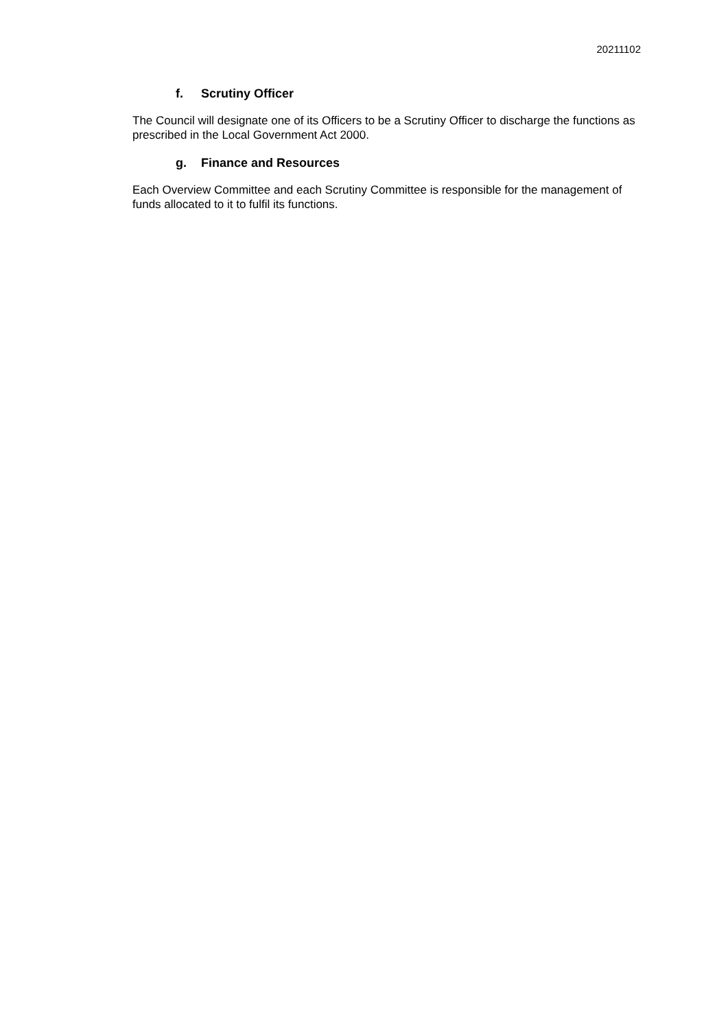20211102
f. Scrutiny Officer
The Council will designate one of its Officers to be a Scrutiny Officer to discharge the functions as prescribed in the Local Government Act 2000.
g. Finance and Resources
Each Overview Committee and each Scrutiny Committee is responsible for the management of funds allocated to it to fulfil its functions.